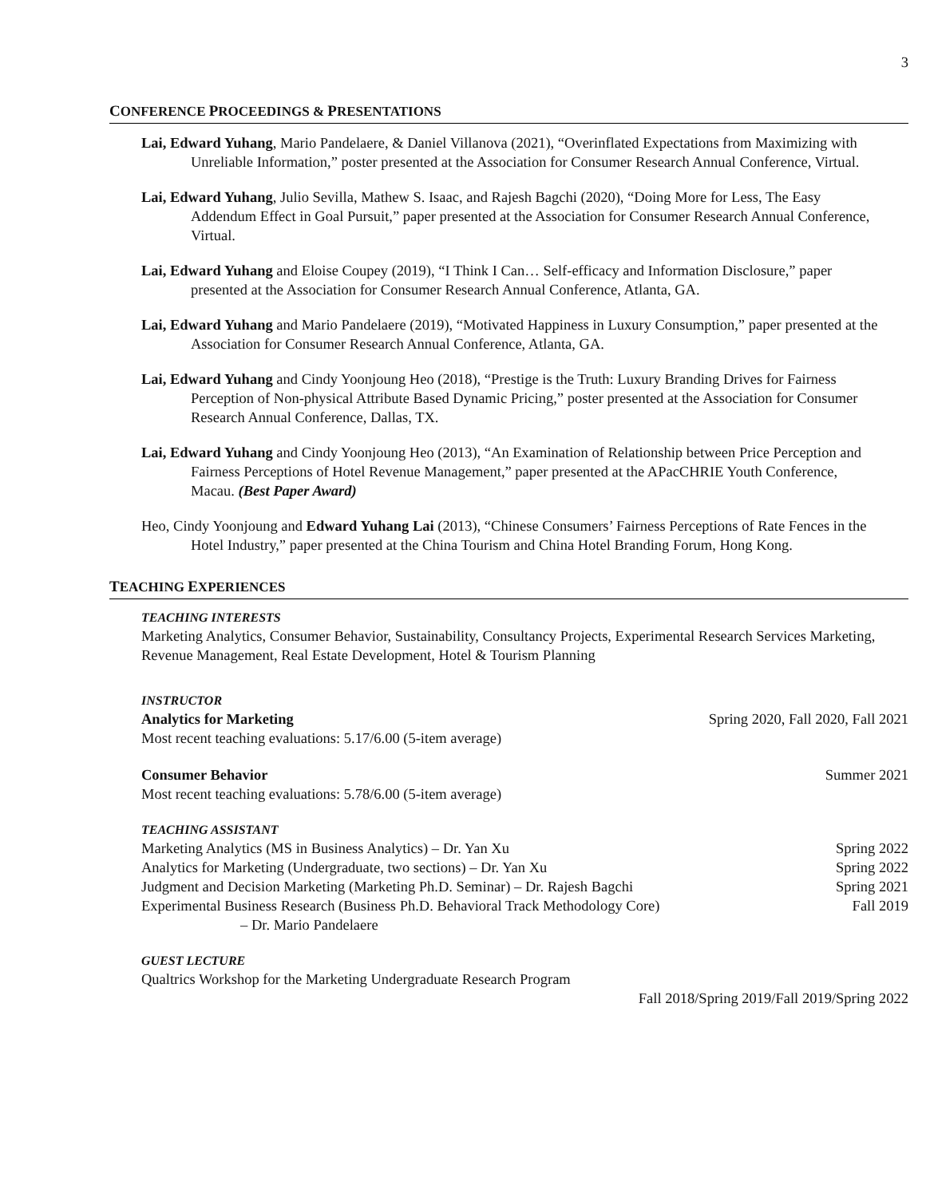3
CONFERENCE PROCEEDINGS & PRESENTATIONS
Lai, Edward Yuhang, Mario Pandelaere, & Daniel Villanova (2021), “Overinflated Expectations from Maximizing with Unreliable Information,” poster presented at the Association for Consumer Research Annual Conference, Virtual.
Lai, Edward Yuhang, Julio Sevilla, Mathew S. Isaac, and Rajesh Bagchi (2020), “Doing More for Less, The Easy Addendum Effect in Goal Pursuit,” paper presented at the Association for Consumer Research Annual Conference, Virtual.
Lai, Edward Yuhang and Eloise Coupey (2019), “I Think I Can… Self-efficacy and Information Disclosure,” paper presented at the Association for Consumer Research Annual Conference, Atlanta, GA.
Lai, Edward Yuhang and Mario Pandelaere (2019), “Motivated Happiness in Luxury Consumption,” paper presented at the Association for Consumer Research Annual Conference, Atlanta, GA.
Lai, Edward Yuhang and Cindy Yoonjoung Heo (2018), “Prestige is the Truth: Luxury Branding Drives for Fairness Perception of Non-physical Attribute Based Dynamic Pricing,” poster presented at the Association for Consumer Research Annual Conference, Dallas, TX.
Lai, Edward Yuhang and Cindy Yoonjoung Heo (2013), “An Examination of Relationship between Price Perception and Fairness Perceptions of Hotel Revenue Management,” paper presented at the APacCHRIE Youth Conference, Macau. (Best Paper Award)
Heo, Cindy Yoonjoung and Edward Yuhang Lai (2013), “Chinese Consumers’ Fairness Perceptions of Rate Fences in the Hotel Industry,” paper presented at the China Tourism and China Hotel Branding Forum, Hong Kong.
TEACHING EXPERIENCES
TEACHING INTERESTS
Marketing Analytics, Consumer Behavior, Sustainability, Consultancy Projects, Experimental Research Services Marketing, Revenue Management, Real Estate Development, Hotel & Tourism Planning
INSTRUCTOR
Analytics for Marketing Spring 2020, Fall 2020, Fall 2021
Most recent teaching evaluations: 5.17/6.00 (5-item average)
Consumer Behavior Summer 2021
Most recent teaching evaluations: 5.78/6.00 (5-item average)
TEACHING ASSISTANT
Marketing Analytics (MS in Business Analytics) – Dr. Yan Xu Spring 2022
Analytics for Marketing (Undergraduate, two sections) – Dr. Yan Xu Spring 2022
Judgment and Decision Marketing (Marketing Ph.D. Seminar) – Dr. Rajesh Bagchi Spring 2021
Experimental Business Research (Business Ph.D. Behavioral Track Methodology Core) Fall 2019
– Dr. Mario Pandelaere
GUEST LECTURE
Qualtrics Workshop for the Marketing Undergraduate Research Program
Fall 2018/Spring 2019/Fall 2019/Spring 2022